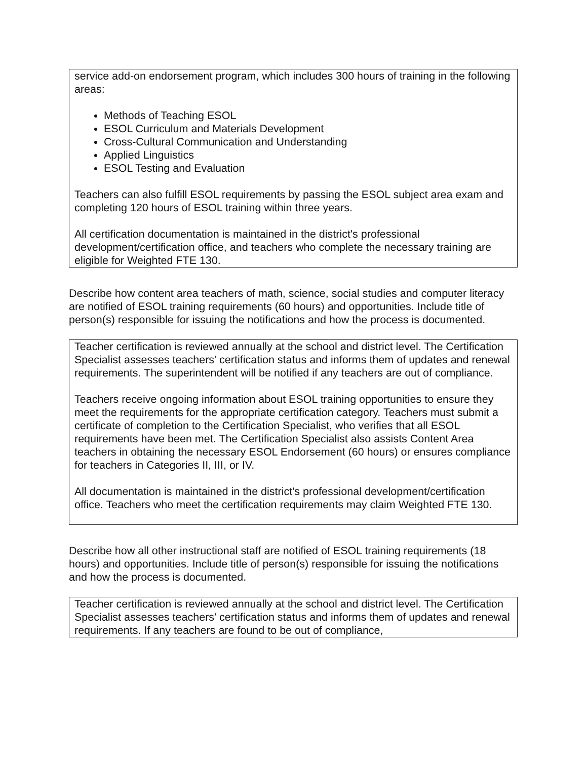service add-on endorsement program, which includes 300 hours of training in the following areas:
Methods of Teaching ESOL
ESOL Curriculum and Materials Development
Cross-Cultural Communication and Understanding
Applied Linguistics
ESOL Testing and Evaluation
Teachers can also fulfill ESOL requirements by passing the ESOL subject area exam and completing 120 hours of ESOL training within three years.
All certification documentation is maintained in the district's professional development/certification office, and teachers who complete the necessary training are eligible for Weighted FTE 130.
Describe how content area teachers of math, science, social studies and computer literacy are notified of ESOL training requirements (60 hours) and opportunities. Include title of person(s) responsible for issuing the notifications and how the process is documented.
Teacher certification is reviewed annually at the school and district level. The Certification Specialist assesses teachers' certification status and informs them of updates and renewal requirements. The superintendent will be notified if any teachers are out of compliance.
Teachers receive ongoing information about ESOL training opportunities to ensure they meet the requirements for the appropriate certification category. Teachers must submit a certificate of completion to the Certification Specialist, who verifies that all ESOL requirements have been met. The Certification Specialist also assists Content Area teachers in obtaining the necessary ESOL Endorsement (60 hours) or ensures compliance for teachers in Categories II, III, or IV.
All documentation is maintained in the district's professional development/certification office. Teachers who meet the certification requirements may claim Weighted FTE 130.
Describe how all other instructional staff are notified of ESOL training requirements (18 hours) and opportunities. Include title of person(s) responsible for issuing the notifications and how the process is documented.
Teacher certification is reviewed annually at the school and district level. The Certification Specialist assesses teachers' certification status and informs them of updates and renewal requirements. If any teachers are found to be out of compliance,